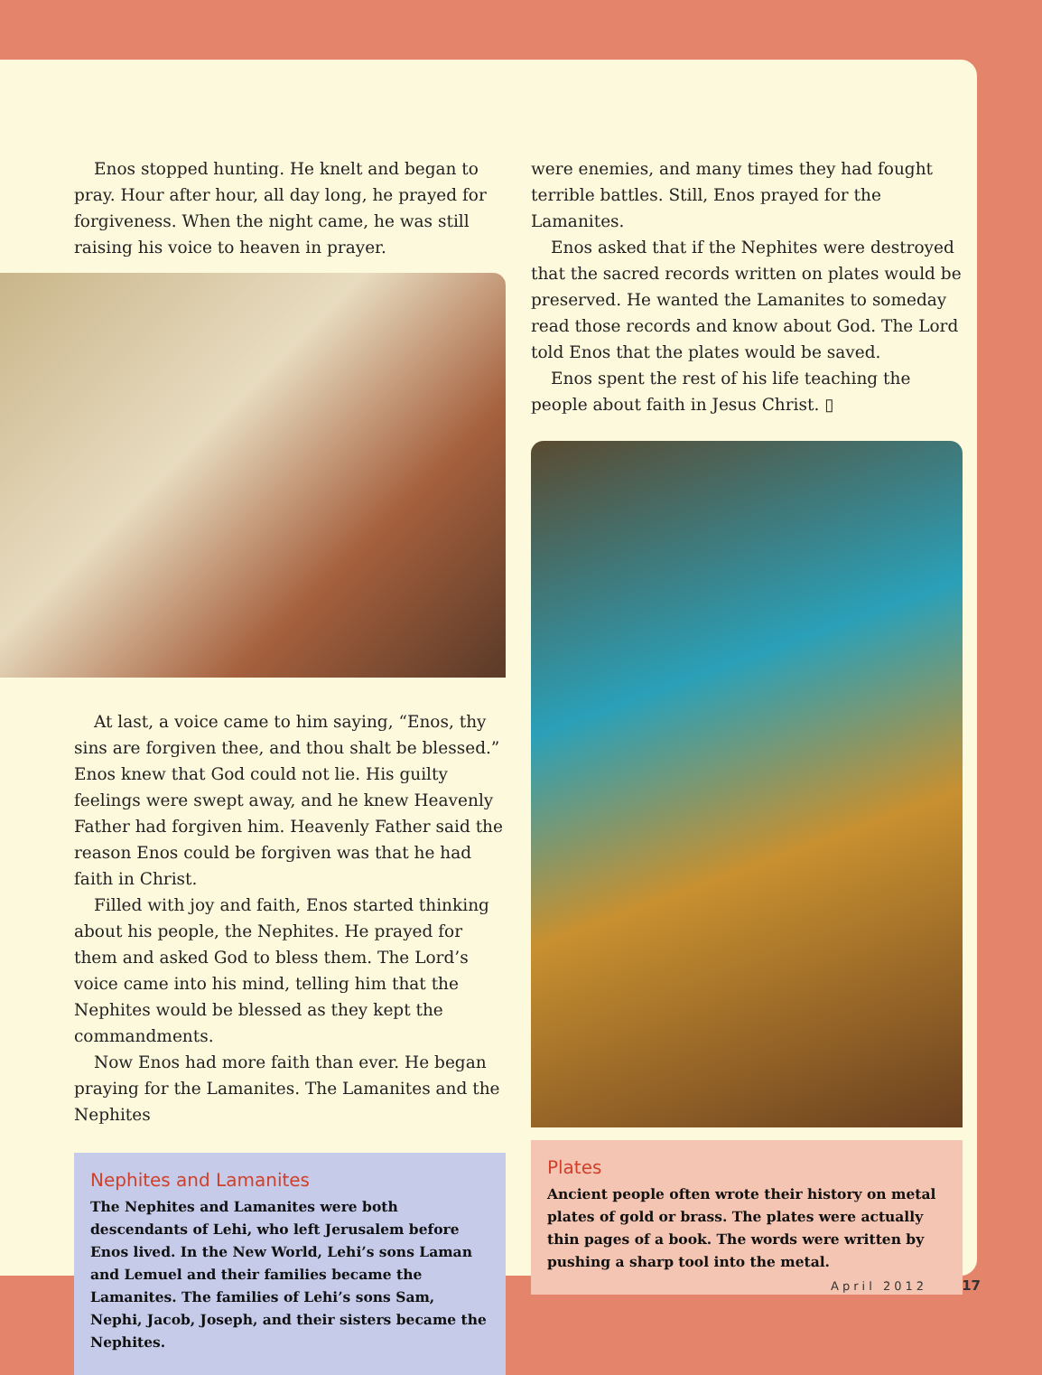Enos stopped hunting. He knelt and began to pray. Hour after hour, all day long, he prayed for forgiveness. When the night came, he was still raising his voice to heaven in prayer.
At last, a voice came to him saying, “Enos, thy sins are forgiven thee, and thou shalt be blessed.” Enos knew that God could not lie. His guilty feelings were swept away, and he knew Heavenly Father had forgiven him. Heavenly Father said the reason Enos could be forgiven was that he had faith in Christ.
Filled with joy and faith, Enos started thinking about his people, the Nephites. He prayed for them and asked God to bless them. The Lord’s voice came into his mind, telling him that the Nephites would be blessed as they kept the commandments.
Now Enos had more faith than ever. He began praying for the Lamanites. The Lamanites and the Nephites
Nephites and Lamanites
The Nephites and Lamanites were both descendants of Lehi, who left Jerusalem before Enos lived. In the New World, Lehi’s sons Laman and Lemuel and their families became the Lamanites. The families of Lehi’s sons Sam, Nephi, Jacob, Joseph, and their sisters became the Nephites.
were enemies, and many times they had fought terrible battles. Still, Enos prayed for the Lamanites.
Enos asked that if the Nephites were destroyed that the sacred records written on plates would be preserved. He wanted the Lamanites to someday read those records and know about God. The Lord told Enos that the plates would be saved.
Enos spent the rest of his life teaching the people about faith in Jesus Christ. ▯
Plates
Ancient people often wrote their history on metal plates of gold or brass. The plates were actually thin pages of a book. The words were written by pushing a sharp tool into the metal.
April 2012 17